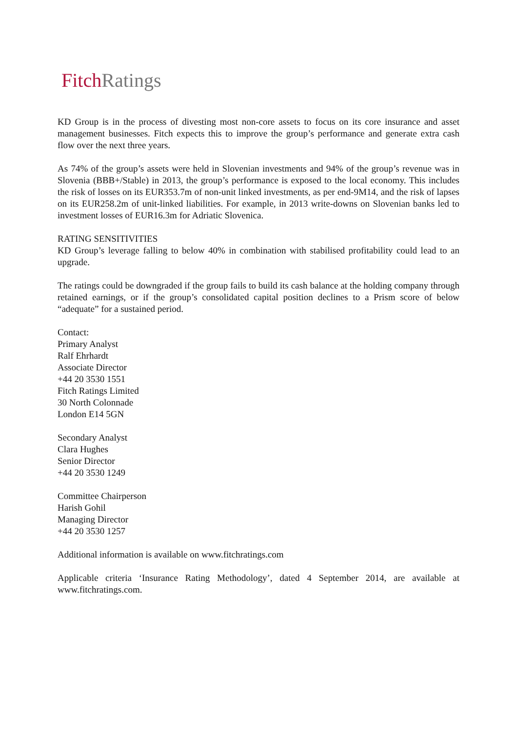Fitch Ratings
KD Group is in the process of divesting most non-core assets to focus on its core insurance and asset management businesses. Fitch expects this to improve the group’s performance and generate extra cash flow over the next three years.
As 74% of the group’s assets were held in Slovenian investments and 94% of the group’s revenue was in Slovenia (BBB+/Stable) in 2013, the group’s performance is exposed to the local economy. This includes the risk of losses on its EUR353.7m of non-unit linked investments, as per end-9M14, and the risk of lapses on its EUR258.2m of unit-linked liabilities. For example, in 2013 write-downs on Slovenian banks led to investment losses of EUR16.3m for Adriatic Slovenica.
RATING SENSITIVITIES
KD Group’s leverage falling to below 40% in combination with stabilised profitability could lead to an upgrade.
The ratings could be downgraded if the group fails to build its cash balance at the holding company through retained earnings, or if the group’s consolidated capital position declines to a Prism score of below “adequate” for a sustained period.
Contact:
Primary Analyst
Ralf Ehrhardt
Associate Director
+44 20 3530 1551
Fitch Ratings Limited
30 North Colonnade
London E14 5GN
Secondary Analyst
Clara Hughes
Senior Director
+44 20 3530 1249
Committee Chairperson
Harish Gohil
Managing Director
+44 20 3530 1257
Additional information is available on www.fitchratings.com
Applicable criteria ‘Insurance Rating Methodology’, dated 4 September 2014, are available at www.fitchratings.com.